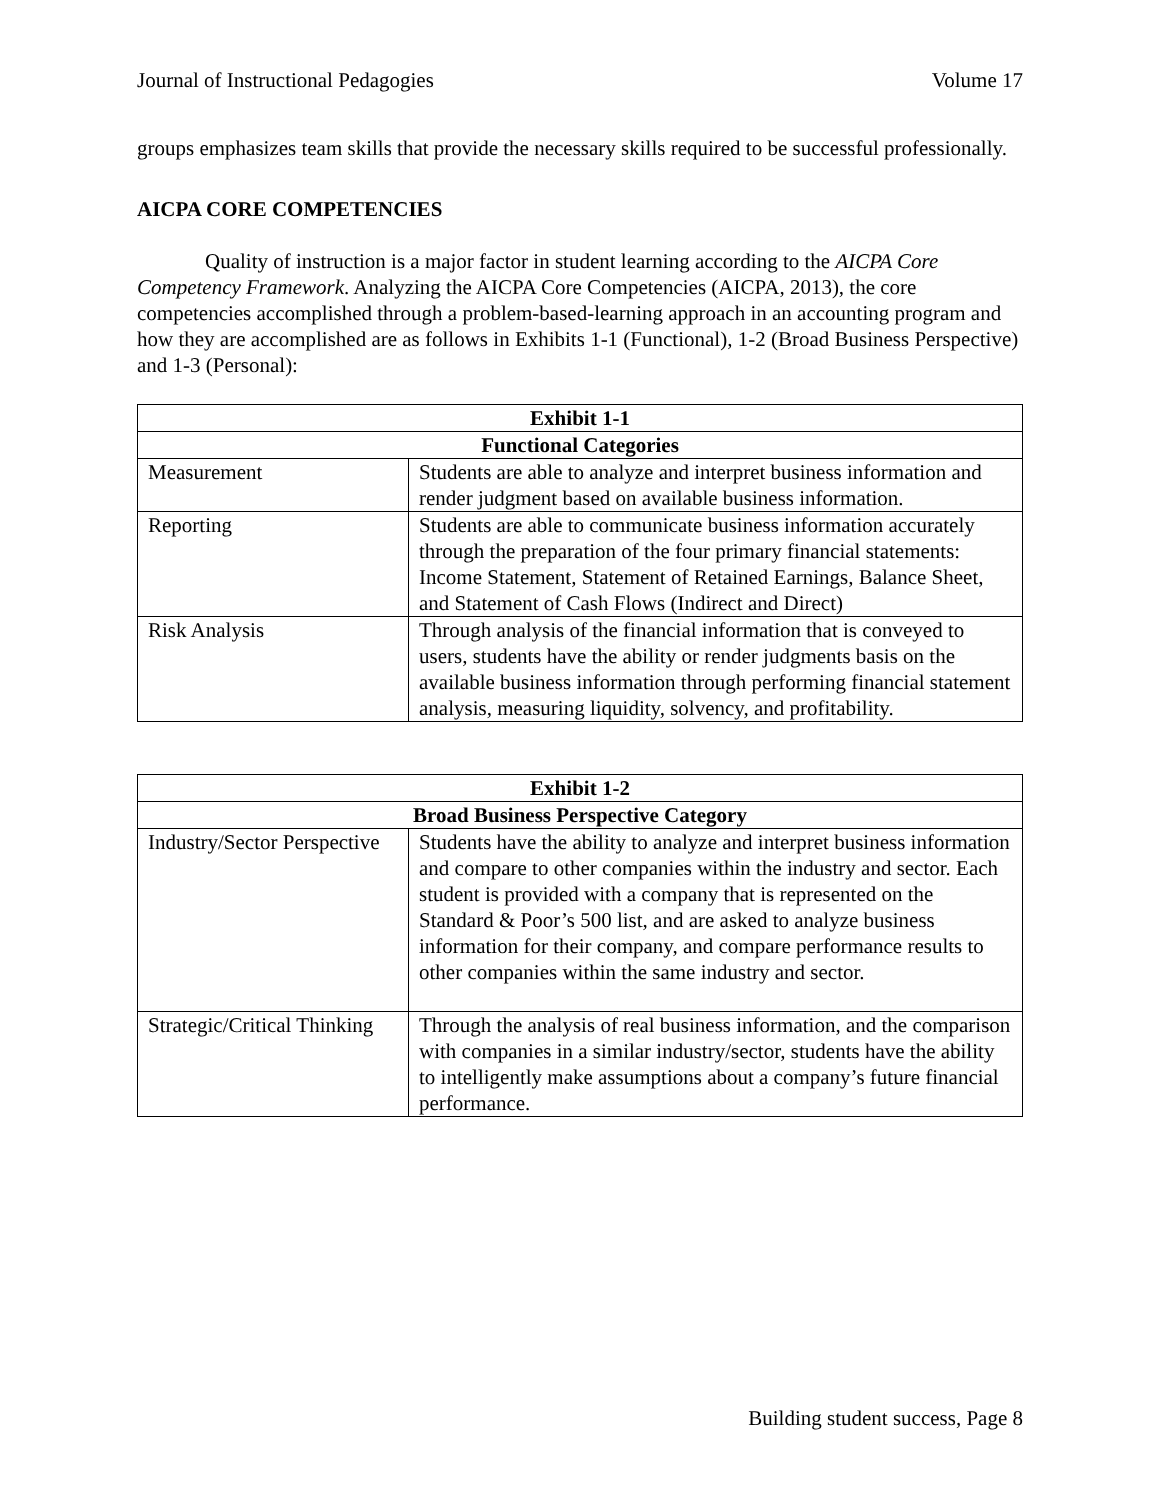Journal of Instructional Pedagogies Volume 17
groups emphasizes team skills that provide the necessary skills required to be successful professionally.
AICPA CORE COMPETENCIES
Quality of instruction is a major factor in student learning according to the AICPA Core Competency Framework. Analyzing the AICPA Core Competencies (AICPA, 2013), the core competencies accomplished through a problem-based-learning approach in an accounting program and how they are accomplished are as follows in Exhibits 1-1 (Functional), 1-2 (Broad Business Perspective) and 1-3 (Personal):
| Exhibit 1-1 | |
| --- | --- |
| Functional Categories | |
| Measurement | Students are able to analyze and interpret business information and render judgment based on available business information. |
| Reporting | Students are able to communicate business information accurately through the preparation of the four primary financial statements: Income Statement, Statement of Retained Earnings, Balance Sheet, and Statement of Cash Flows (Indirect and Direct) |
| Risk Analysis | Through analysis of the financial information that is conveyed to users, students have the ability or render judgments basis on the available business information through performing financial statement analysis, measuring liquidity, solvency, and profitability. |
| Exhibit 1-2 | |
| --- | --- |
| Broad Business Perspective Category | |
| Industry/Sector Perspective | Students have the ability to analyze and interpret business information and compare to other companies within the industry and sector. Each student is provided with a company that is represented on the Standard & Poor’s 500 list, and are asked to analyze business information for their company, and compare performance results to other companies within the same industry and sector. |
| Strategic/Critical Thinking | Through the analysis of real business information, and the comparison with companies in a similar industry/sector, students have the ability to intelligently make assumptions about a company’s future financial performance. |
Building student success, Page 8